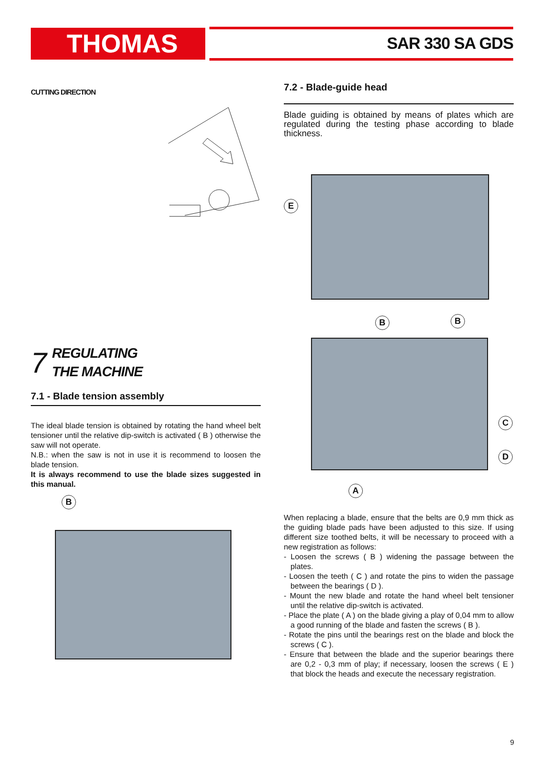THOMAS SAR 330 SA GDS
CUTTING DIRECTION
7 REGULATING
THE MACHINE
7.1 - Blade tension assembly
The ideal blade tension is obtained by rotating the hand wheel belt tensioner until the relative dip-switch is activated ( B ) otherwise the saw will not operate.
N.B.: when the saw is not in use it is recommend to loosen the blade tension.
It is always recommend to use the blade sizes suggested in this manual.
B
7.2 - Blade-guide head
Blade guiding is obtained by means of plates which are regulated during the testing phase according to blade thickness.
E
B B
C
D
A
When replacing a blade, ensure that the belts are 0,9 mm thick as the guiding blade pads have been adjusted to this size. If using different size toothed belts, it will be necessary to proceed with a new registration as follows:
- Loosen the screws ( B ) widening the passage between the plates.
- Loosen the teeth ( C ) and rotate the pins to widen the passage between the bearings ( D ).
- Mount the new blade and rotate the hand wheel belt tensioner until the relative dip-switch is activated.
- Place the plate ( A ) on the blade giving a play of 0,04 mm to allow a good running of the blade and fasten the screws ( B ).
- Rotate the pins until the bearings rest on the blade and block the screws ( C ).
- Ensure that between the blade and the superior bearings there are 0,2 - 0,3 mm of play; if necessary, loosen the screws ( E ) that block the heads and execute the necessary registration.
9